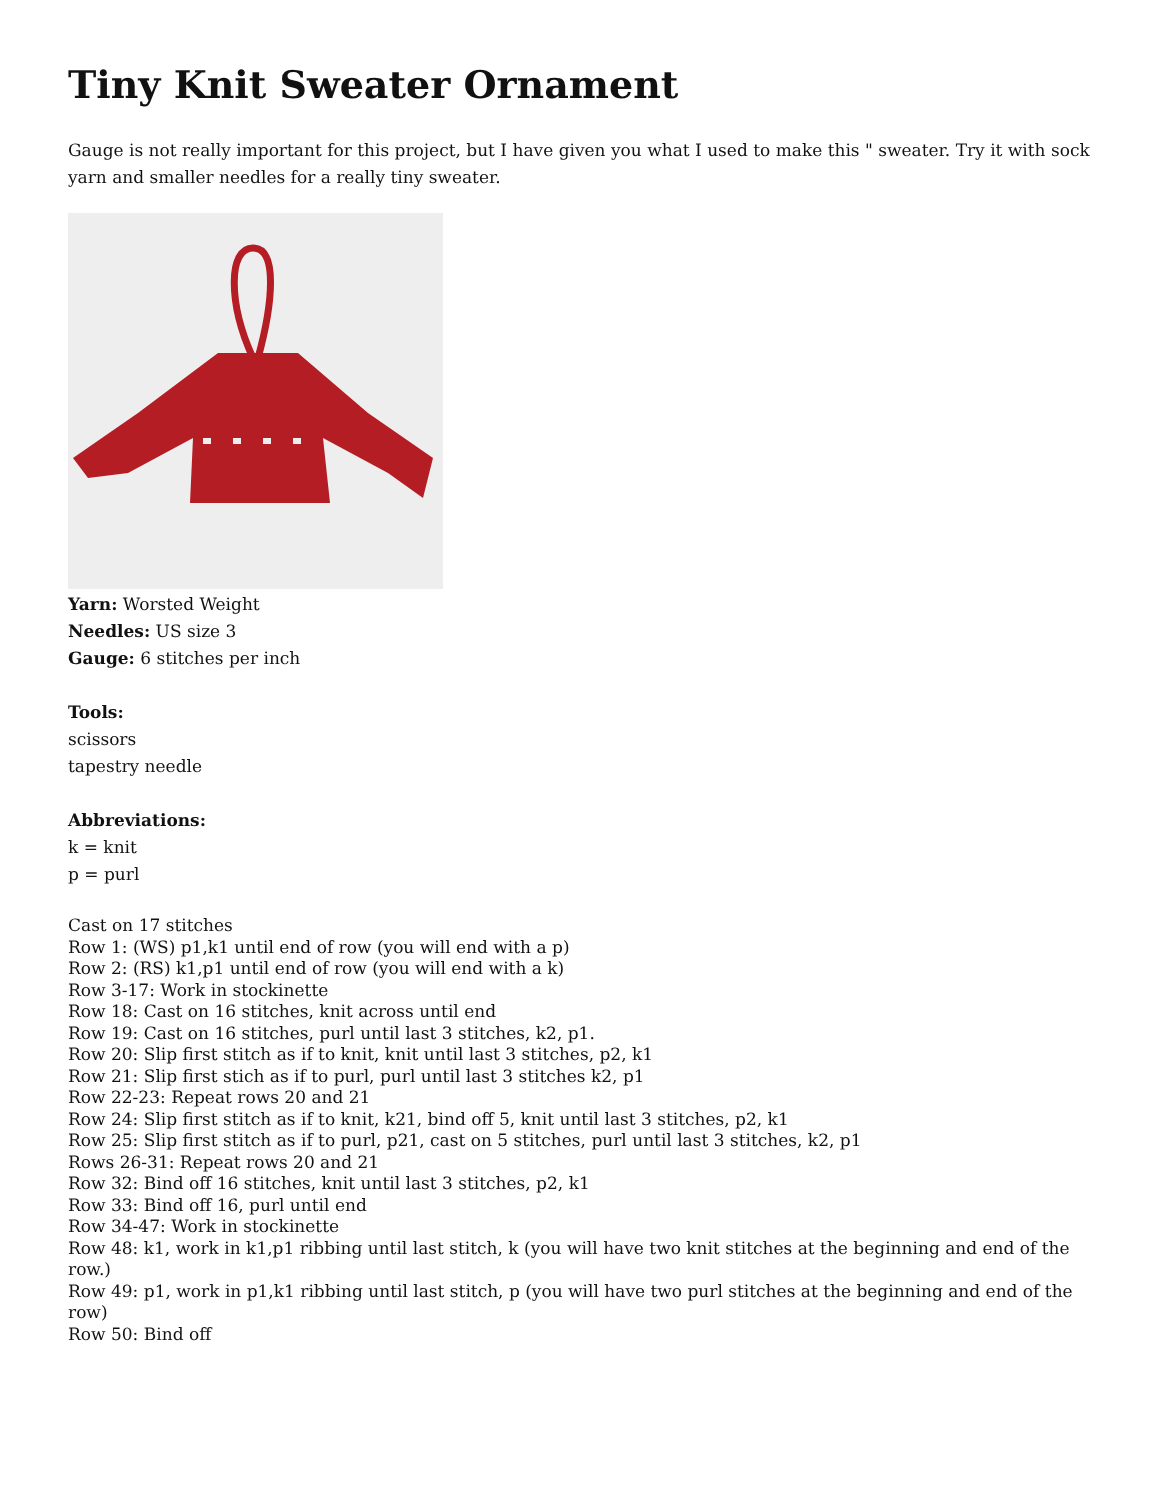Tiny Knit Sweater Ornament
Gauge is not really important for this project, but I have given you what I used to make this " sweater. Try it with sock yarn and smaller needles for a really tiny sweater.
Yarn: Worsted Weight
Needles: US size 3
Gauge: 6 stitches per inch
Tools:
scissors
tapestry needle
Abbreviations:
k = knit
p = purl
Cast on 17 stitches
Row 1: (WS) p1,k1 until end of row (you will end with a p)
Row 2: (RS) k1,p1 until end of row (you will end with a k)
Row 3-17: Work in stockinette
Row 18: Cast on 16 stitches, knit across until end
Row 19: Cast on 16 stitches, purl until last 3 stitches, k2, p1.
Row 20: Slip first stitch as if to knit, knit until last 3 stitches, p2, k1
Row 21: Slip first stich as if to purl, purl until last 3 stitches k2, p1
Row 22-23: Repeat rows 20 and 21
Row 24: Slip first stitch as if to knit, k21, bind off 5, knit until last 3 stitches, p2, k1
Row 25: Slip first stitch as if to purl, p21, cast on 5 stitches, purl until last 3 stitches, k2, p1
Rows 26-31: Repeat rows 20 and 21
Row 32: Bind off 16 stitches, knit until last 3 stitches, p2, k1
Row 33: Bind off 16, purl until end
Row 34-47: Work in stockinette
Row 48: k1, work in k1,p1 ribbing until last stitch, k (you will have two knit stitches at the beginning and end of the row.)
Row 49: p1, work in p1,k1 ribbing until last stitch, p (you will have two purl stitches at the beginning and end of the row)
Row 50: Bind off